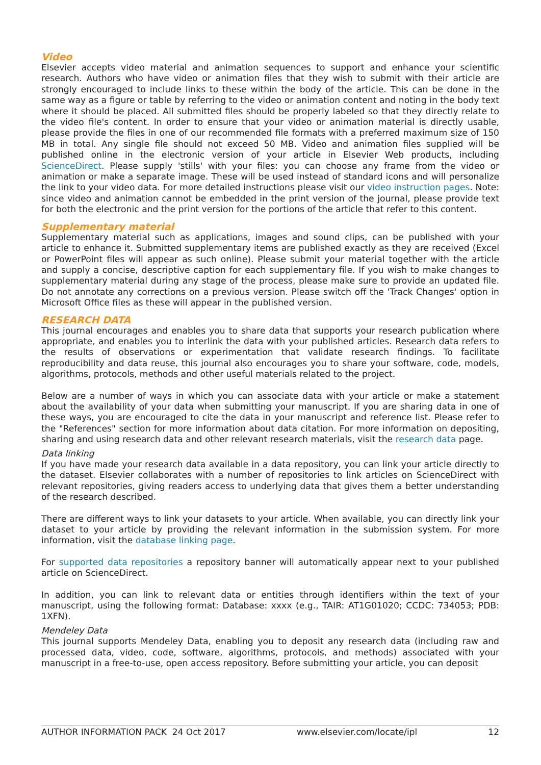Video
Elsevier accepts video material and animation sequences to support and enhance your scientific research. Authors who have video or animation files that they wish to submit with their article are strongly encouraged to include links to these within the body of the article. This can be done in the same way as a figure or table by referring to the video or animation content and noting in the body text where it should be placed. All submitted files should be properly labeled so that they directly relate to the video file's content. In order to ensure that your video or animation material is directly usable, please provide the files in one of our recommended file formats with a preferred maximum size of 150 MB in total. Any single file should not exceed 50 MB. Video and animation files supplied will be published online in the electronic version of your article in Elsevier Web products, including ScienceDirect. Please supply 'stills' with your files: you can choose any frame from the video or animation or make a separate image. These will be used instead of standard icons and will personalize the link to your video data. For more detailed instructions please visit our video instruction pages. Note: since video and animation cannot be embedded in the print version of the journal, please provide text for both the electronic and the print version for the portions of the article that refer to this content.
Supplementary material
Supplementary material such as applications, images and sound clips, can be published with your article to enhance it. Submitted supplementary items are published exactly as they are received (Excel or PowerPoint files will appear as such online). Please submit your material together with the article and supply a concise, descriptive caption for each supplementary file. If you wish to make changes to supplementary material during any stage of the process, please make sure to provide an updated file. Do not annotate any corrections on a previous version. Please switch off the 'Track Changes' option in Microsoft Office files as these will appear in the published version.
RESEARCH DATA
This journal encourages and enables you to share data that supports your research publication where appropriate, and enables you to interlink the data with your published articles. Research data refers to the results of observations or experimentation that validate research findings. To facilitate reproducibility and data reuse, this journal also encourages you to share your software, code, models, algorithms, protocols, methods and other useful materials related to the project.
Below are a number of ways in which you can associate data with your article or make a statement about the availability of your data when submitting your manuscript. If you are sharing data in one of these ways, you are encouraged to cite the data in your manuscript and reference list. Please refer to the "References" section for more information about data citation. For more information on depositing, sharing and using research data and other relevant research materials, visit the research data page.
Data linking
If you have made your research data available in a data repository, you can link your article directly to the dataset. Elsevier collaborates with a number of repositories to link articles on ScienceDirect with relevant repositories, giving readers access to underlying data that gives them a better understanding of the research described.
There are different ways to link your datasets to your article. When available, you can directly link your dataset to your article by providing the relevant information in the submission system. For more information, visit the database linking page.
For supported data repositories a repository banner will automatically appear next to your published article on ScienceDirect.
In addition, you can link to relevant data or entities through identifiers within the text of your manuscript, using the following format: Database: xxxx (e.g., TAIR: AT1G01020; CCDC: 734053; PDB: 1XFN).
Mendeley Data
This journal supports Mendeley Data, enabling you to deposit any research data (including raw and processed data, video, code, software, algorithms, protocols, and methods) associated with your manuscript in a free-to-use, open access repository. Before submitting your article, you can deposit
AUTHOR INFORMATION PACK 24 Oct 2017 www.elsevier.com/locate/ipl 12